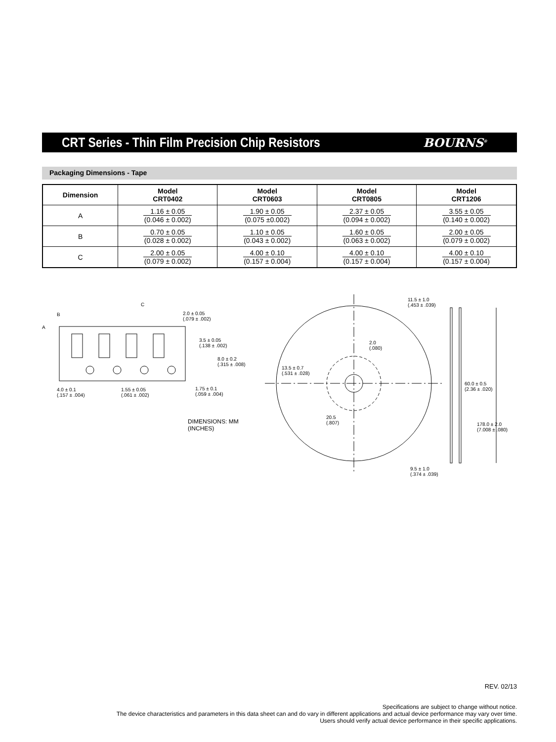CRT Series - Thin Film Precision Chip Resistors
BOURNS<sup>®</sup>
Packaging Dimensions - Tape
| Dimension | Model CRT0402 | Model CRT0603 | Model CRT0805 | Model CRT1206 |
| --- | --- | --- | --- | --- |
| A | 1.16 ± 0.05 (0.046 ± 0.002) | 1.90 ± 0.05 (0.075 ±0.002) | 2.37 ± 0.05 (0.094 ± 0.002) | 3.55 ± 0.05 (0.140 ± 0.002) |
| B | 0.70 ± 0.05 (0.028 ± 0.002) | 1.10 ± 0.05 (0.043 ± 0.002) | 1.60 ± 0.05 (0.063 ± 0.002) | 2.00 ± 0.05 (0.079 ± 0.002) |
| C | 2.00 ± 0.05 (0.079 ± 0.002) | 4.00 ± 0.10 (0.157 ± 0.004) | 4.00 ± 0.10 (0.157 ± 0.004) | 4.00 ± 0.10 (0.157 ± 0.004) |
B
C
A
2.0 ± 0.05
(.079 ± .002)
3.5 ± 0.05
(.138 ± .002)
8.0 ± 0.2
(.315 ± .008)
4.0 ± 0.1
(.157 ± .004)
1.55 ± 0.05
(.061 ± .002)
1.75 ± 0.1
(.059 ± .004)
DIMENSIONS: MM
(INCHES)
13.5 ± 0.7
(.531 ± .028)
2.0
(.080)
20.5
(.807)
11.5 ± 1.0
(.453 ± .039)
60.0 ± 0.5
(2.36 ± .020)
178.0 ± 2.0
(7.008 ± .080)
9.5 ± 1.0
(.374 ± .039)
REV. 02/13
Specifications are subject to change without notice.
The device characteristics and parameters in this data sheet can and do vary in different applications and actual device performance may vary over time.
Users should verify actual device performance in their specific applications.